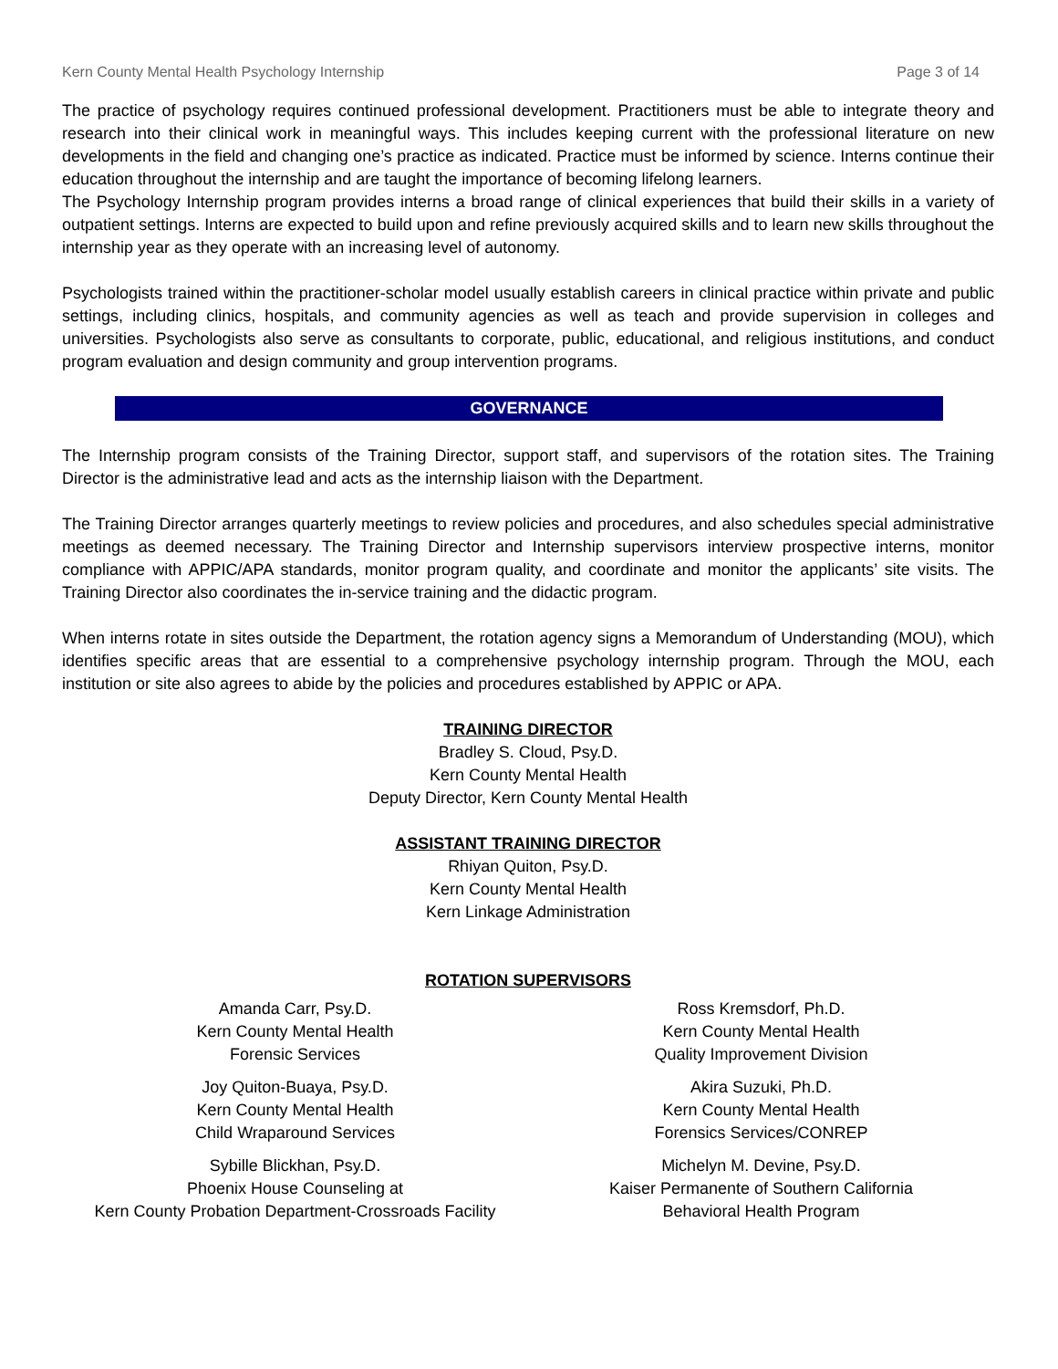Kern County Mental Health Psychology Internship Page 3 of 14
The practice of psychology requires continued professional development. Practitioners must be able to integrate theory and research into their clinical work in meaningful ways. This includes keeping current with the professional literature on new developments in the field and changing one’s practice as indicated. Practice must be informed by science. Interns continue their education throughout the internship and are taught the importance of becoming lifelong learners.
The Psychology Internship program provides interns a broad range of clinical experiences that build their skills in a variety of outpatient settings. Interns are expected to build upon and refine previously acquired skills and to learn new skills throughout the internship year as they operate with an increasing level of autonomy.
Psychologists trained within the practitioner-scholar model usually establish careers in clinical practice within private and public settings, including clinics, hospitals, and community agencies as well as teach and provide supervision in colleges and universities. Psychologists also serve as consultants to corporate, public, educational, and religious institutions, and conduct program evaluation and design community and group intervention programs.
GOVERNANCE
The Internship program consists of the Training Director, support staff, and supervisors of the rotation sites. The Training Director is the administrative lead and acts as the internship liaison with the Department.
The Training Director arranges quarterly meetings to review policies and procedures, and also schedules special administrative meetings as deemed necessary. The Training Director and Internship supervisors interview prospective interns, monitor compliance with APPIC/APA standards, monitor program quality, and coordinate and monitor the applicants’ site visits. The Training Director also coordinates the in-service training and the didactic program.
When interns rotate in sites outside the Department, the rotation agency signs a Memorandum of Understanding (MOU), which identifies specific areas that are essential to a comprehensive psychology internship program. Through the MOU, each institution or site also agrees to abide by the policies and procedures established by APPIC or APA.
TRAINING DIRECTOR
Bradley S. Cloud, Psy.D.
Kern County Mental Health
Deputy Director, Kern County Mental Health
ASSISTANT TRAINING DIRECTOR
Rhiyan Quiton, Psy.D.
Kern County Mental Health
Kern Linkage Administration
ROTATION SUPERVISORS
Amanda Carr, Psy.D.
Kern County Mental Health
Forensic Services
Joy Quiton-Buaya, Psy.D.
Kern County Mental Health
Child Wraparound Services
Sybille Blickhan, Psy.D.
Phoenix House Counseling at
Kern County Probation Department-Crossroads Facility
Ross Kremsdorf, Ph.D.
Kern County Mental Health
Quality Improvement Division
Akira Suzuki, Ph.D.
Kern County Mental Health
Forensics Services/CONREP
Michelyn M. Devine, Psy.D.
Kaiser Permanente of Southern California
Behavioral Health Program